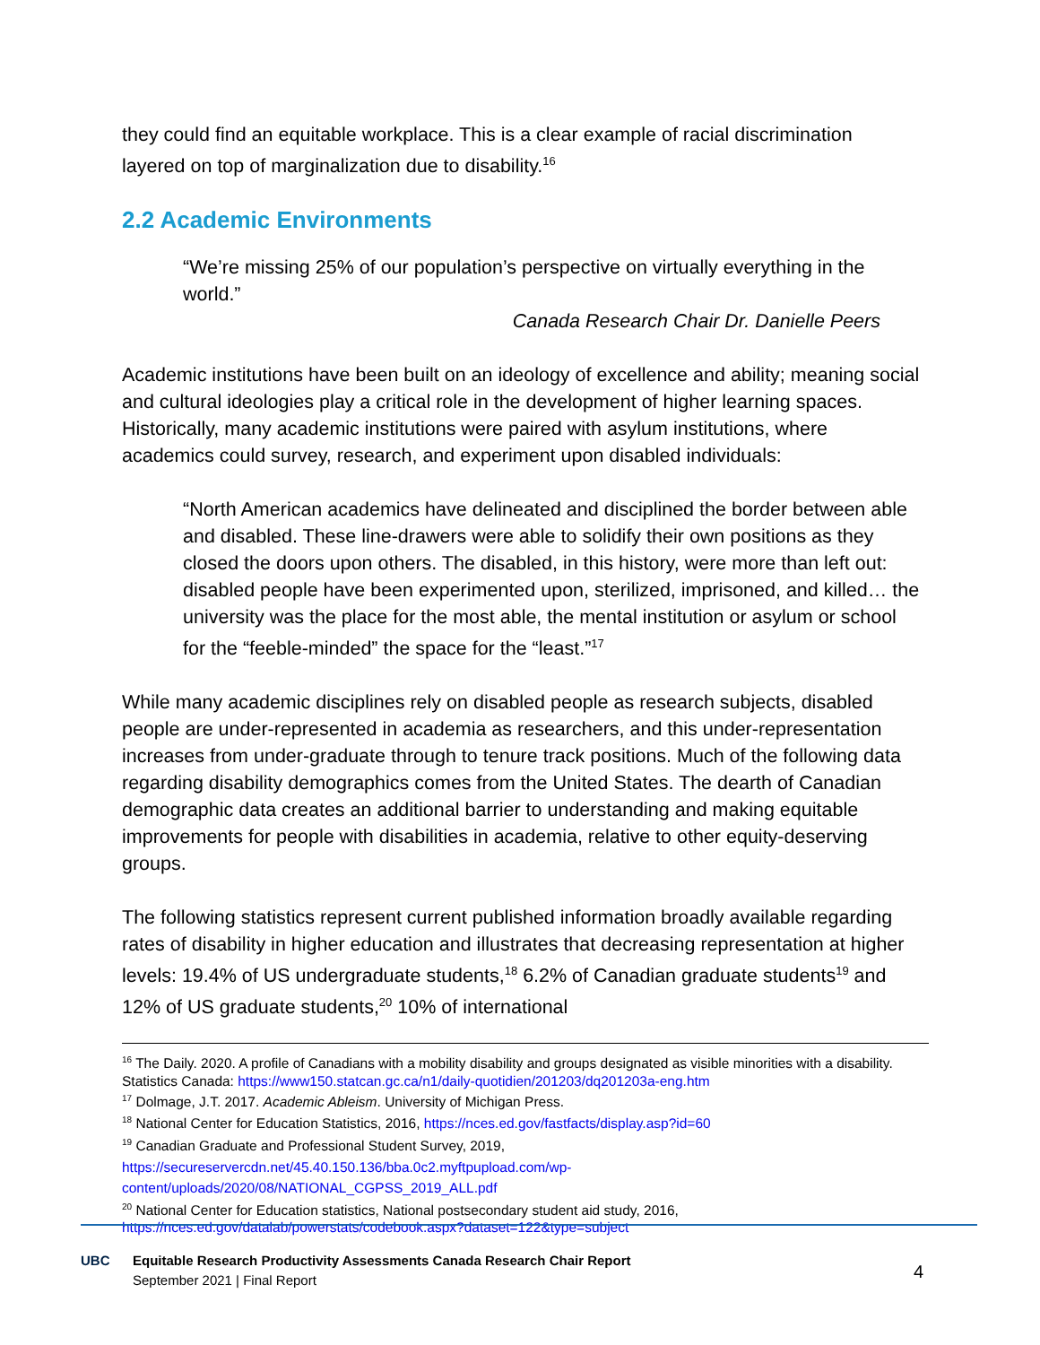they could find an equitable workplace. This is a clear example of racial discrimination layered on top of marginalization due to disability.<sup>16</sup>
2.2 Academic Environments
“We’re missing 25% of our population’s perspective on virtually everything in the world.”
Canada Research Chair Dr. Danielle Peers
Academic institutions have been built on an ideology of excellence and ability; meaning social and cultural ideologies play a critical role in the development of higher learning spaces. Historically, many academic institutions were paired with asylum institutions, where academics could survey, research, and experiment upon disabled individuals:
“North American academics have delineated and disciplined the border between able and disabled. These line-drawers were able to solidify their own positions as they closed the doors upon others. The disabled, in this history, were more than left out: disabled people have been experimented upon, sterilized, imprisoned, and killed… the university was the place for the most able, the mental institution or asylum or school for the “feeble-minded” the space for the “least.”<sup>17</sup>
While many academic disciplines rely on disabled people as research subjects, disabled people are under-represented in academia as researchers, and this under-representation increases from under-graduate through to tenure track positions. Much of the following data regarding disability demographics comes from the United States. The dearth of Canadian demographic data creates an additional barrier to understanding and making equitable improvements for people with disabilities in academia, relative to other equity-deserving groups.
The following statistics represent current published information broadly available regarding rates of disability in higher education and illustrates that decreasing representation at higher levels: 19.4% of US undergraduate students,<sup>18</sup> 6.2% of Canadian graduate students<sup>19</sup> and 12% of US graduate students,<sup>20</sup> 10% of international
<sup>16</sup> The Daily. 2020. A profile of Canadians with a mobility disability and groups designated as visible minorities with a disability. Statistics Canada: https://www150.statcan.gc.ca/n1/daily-quotidien/201203/dq201203a-eng.htm
<sup>17</sup> Dolmage, J.T. 2017. Academic Ableism. University of Michigan Press.
<sup>18</sup> National Center for Education Statistics, 2016, https://nces.ed.gov/fastfacts/display.asp?id=60
<sup>19</sup> Canadian Graduate and Professional Student Survey, 2019,
https://secureservercdn.net/45.40.150.136/bba.0c2.myftpupload.com/wp-content/uploads/2020/08/NATIONAL_CGPSS_2019_ALL.pdf
<sup>20</sup> National Center for Education statistics, National postsecondary student aid study, 2016, https://nces.ed.gov/datalab/powerstats/codebook.aspx?dataset=122&type=subject
UBC Equitable Research Productivity Assessments Canada Research Chair Report
September 2021 | Final Report
4